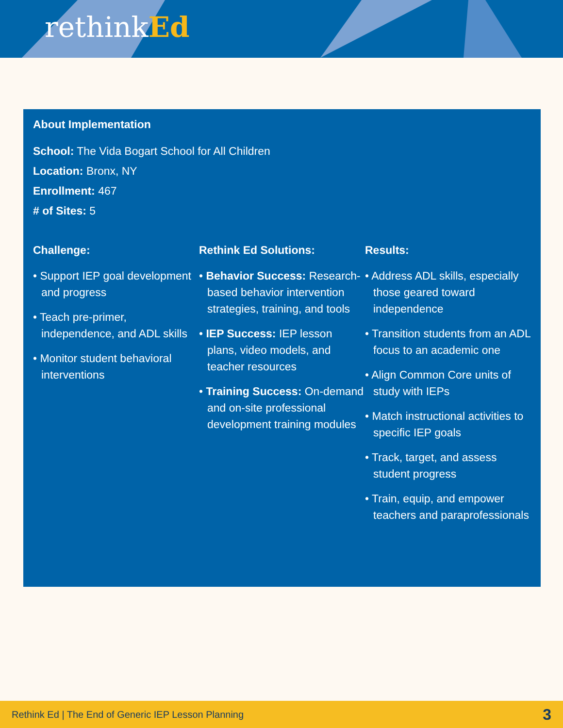rethinkEd
About Implementation
School: The Vida Bogart School for All Children
Location: Bronx, NY
Enrollment: 467
# of Sites: 5
Challenge:
• Support IEP goal development and progress
• Teach pre-primer, independence, and ADL skills
• Monitor student behavioral interventions
Rethink Ed Solutions:
• Behavior Success: Research-based behavior intervention strategies, training, and tools
• IEP Success: IEP lesson plans, video models, and teacher resources
• Training Success: On-demand and on-site professional development training modules
Results:
• Address ADL skills, especially those geared toward independence
• Transition students from an ADL focus to an academic one
• Align Common Core units of study with IEPs
• Match instructional activities to specific IEP goals
• Track, target, and assess student progress
• Train, equip, and empower teachers and paraprofessionals
Rethink Ed | The End of Generic IEP Lesson Planning 3